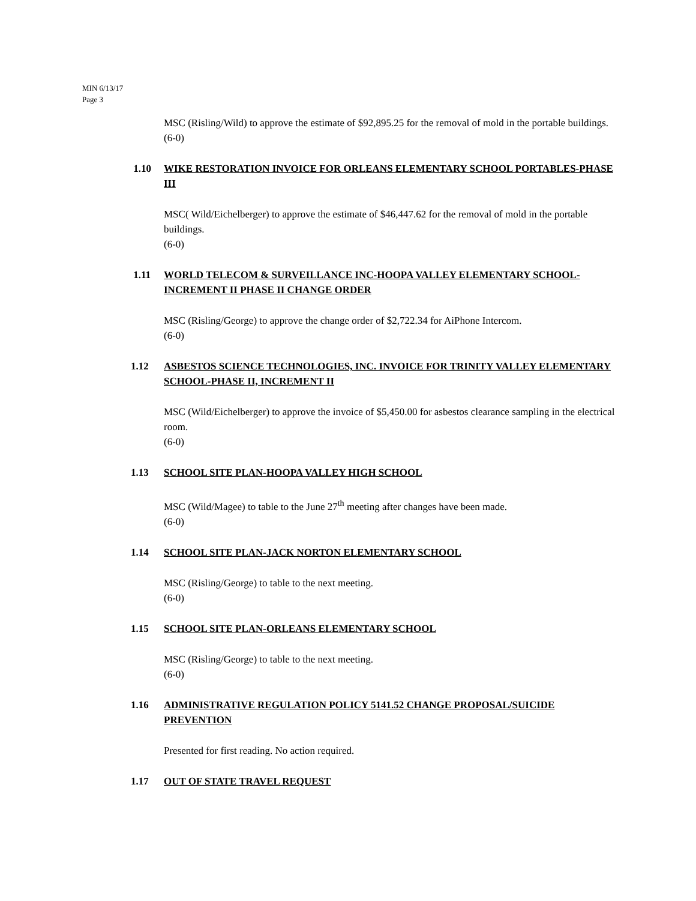MIN 6/13/17
Page 3
MSC (Risling/Wild) to approve the estimate of $92,895.25 for the removal of mold in the portable buildings.
(6-0)
1.10 WIKE RESTORATION INVOICE FOR ORLEANS ELEMENTARY SCHOOL PORTABLES-PHASE III
MSC( Wild/Eichelberger) to approve the estimate of $46,447.62 for the removal of mold in the portable buildings.
(6-0)
1.11 WORLD TELECOM & SURVEILLANCE INC-HOOPA VALLEY ELEMENTARY SCHOOL-INCREMENT II PHASE II CHANGE ORDER
MSC (Risling/George) to approve the change order of $2,722.34 for AiPhone Intercom.
(6-0)
1.12 ASBESTOS SCIENCE TECHNOLOGIES, INC. INVOICE FOR TRINITY VALLEY ELEMENTARY SCHOOL-PHASE II, INCREMENT II
MSC (Wild/Eichelberger) to approve the invoice of $5,450.00 for asbestos clearance sampling in the electrical room.
(6-0)
1.13 SCHOOL SITE PLAN-HOOPA VALLEY HIGH SCHOOL
MSC (Wild/Magee) to table to the June 27<sup>th</sup> meeting after changes have been made.
(6-0)
1.14 SCHOOL SITE PLAN-JACK NORTON ELEMENTARY SCHOOL
MSC (Risling/George) to table to the next meeting.
(6-0)
1.15 SCHOOL SITE PLAN-ORLEANS ELEMENTARY SCHOOL
MSC (Risling/George) to table to the next meeting.
(6-0)
1.16 ADMINISTRATIVE REGULATION POLICY 5141.52 CHANGE PROPOSAL/SUICIDE PREVENTION
Presented for first reading. No action required.
1.17 OUT OF STATE TRAVEL REQUEST